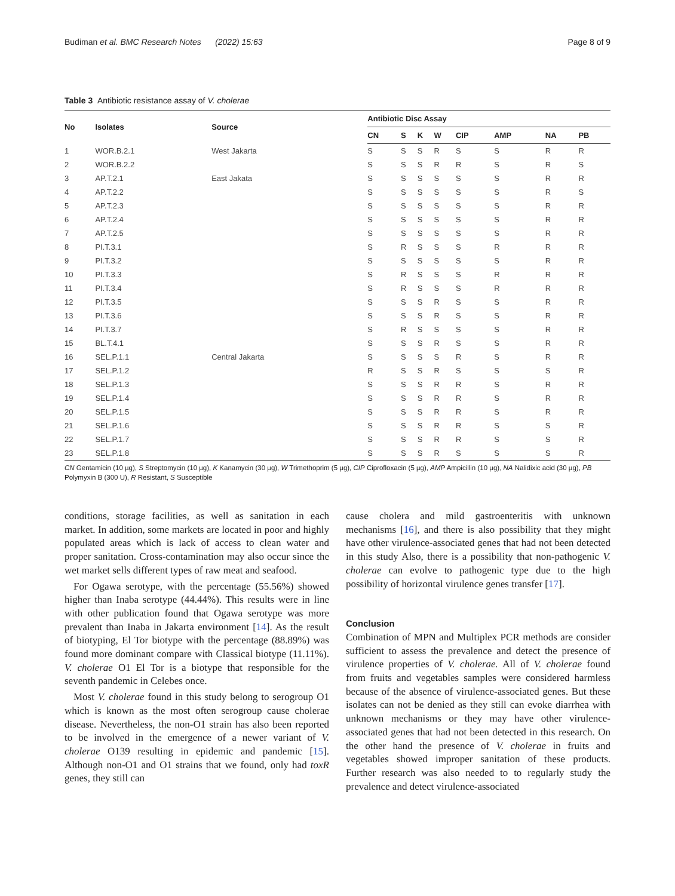Budiman et al. BMC Research Notes (2022) 15:63 Page 8 of 9
Table 3 Antibiotic resistance assay of V. cholerae
| No | Isolates | Source | Antibiotic Disc Assay | | | | | | | |
| --- | --- | --- | --- | --- | --- | --- | --- | --- | --- | --- |
| | | | CN | S | K | W | CIP | AMP | NA | PB |
| 1 | WOR.B.2.1 | West Jakarta | S | S | S | R | S | S | R | R |
| 2 | WOR.B.2.2 | | S | S | S | R | R | S | R | S |
| 3 | AP.T.2.1 | East Jakata | S | S | S | S | S | S | R | R |
| 4 | AP.T.2.2 | | S | S | S | S | S | S | R | S |
| 5 | AP.T.2.3 | | S | S | S | S | S | S | R | R |
| 6 | AP.T.2.4 | | S | S | S | S | S | S | R | R |
| 7 | AP.T.2.5 | | S | S | S | S | S | S | R | R |
| 8 | PI.T.3.1 | | S | R | S | S | S | R | R | R |
| 9 | PI.T.3.2 | | S | S | S | S | S | S | R | R |
| 10 | PI.T.3.3 | | S | R | S | S | S | R | R | R |
| 11 | PI.T.3.4 | | S | R | S | S | S | R | R | R |
| 12 | PI.T.3.5 | | S | S | S | R | S | S | R | R |
| 13 | PI.T.3.6 | | S | S | S | R | S | S | R | R |
| 14 | PI.T.3.7 | | S | R | S | S | S | S | R | R |
| 15 | BL.T.4.1 | | S | S | S | R | S | S | R | R |
| 16 | SEL.P.1.1 | Central Jakarta | S | S | S | S | R | S | R | R |
| 17 | SEL.P.1.2 | | R | S | S | R | S | S | S | R |
| 18 | SEL.P.1.3 | | S | S | S | R | R | S | R | R |
| 19 | SEL.P.1.4 | | S | S | S | R | R | S | R | R |
| 20 | SEL.P.1.5 | | S | S | S | R | R | S | R | R |
| 21 | SEL.P.1.6 | | S | S | S | R | R | S | S | R |
| 22 | SEL.P.1.7 | | S | S | S | R | R | S | S | R |
| 23 | SEL.P.1.8 | | S | S | S | R | S | S | S | R |
CN Gentamicin (10 µg), S Streptomycin (10 µg), K Kanamycin (30 µg), W Trimethoprim (5 µg), CIP Ciprofloxacin (5 µg), AMP Ampicillin (10 µg), NA Nalidixic acid (30 µg), PB Polymyxin B (300 U), R Resistant, S Susceptible
conditions, storage facilities, as well as sanitation in each market. In addition, some markets are located in poor and highly populated areas which is lack of access to clean water and proper sanitation. Cross-contamination may also occur since the wet market sells different types of raw meat and seafood.
For Ogawa serotype, with the percentage (55.56%) showed higher than Inaba serotype (44.44%). This results were in line with other publication found that Ogawa serotype was more prevalent than Inaba in Jakarta environment [14]. As the result of biotyping, El Tor biotype with the percentage (88.89%) was found more dominant compare with Classical biotype (11.11%). V. cholerae O1 El Tor is a biotype that responsible for the seventh pandemic in Celebes once.
Most V. cholerae found in this study belong to serogroup O1 which is known as the most often serogroup cause cholerae disease. Nevertheless, the non-O1 strain has also been reported to be involved in the emergence of a newer variant of V. cholerae O139 resulting in epidemic and pandemic [15]. Although non-O1 and O1 strains that we found, only had toxR genes, they still can
cause cholera and mild gastroenteritis with unknown mechanisms [16], and there is also possibility that they might have other virulence-associated genes that had not been detected in this study Also, there is a possibility that non-pathogenic V. cholerae can evolve to pathogenic type due to the high possibility of horizontal virulence genes transfer [17].
Conclusion
Combination of MPN and Multiplex PCR methods are consider sufficient to assess the prevalence and detect the presence of virulence properties of V. cholerae. All of V. cholerae found from fruits and vegetables samples were considered harmless because of the absence of virulence-associated genes. But these isolates can not be denied as they still can evoke diarrhea with unknown mechanisms or they may have other virulence-associated genes that had not been detected in this research. On the other hand the presence of V. cholerae in fruits and vegetables showed improper sanitation of these products. Further research was also needed to to regularly study the prevalence and detect virulence-associated